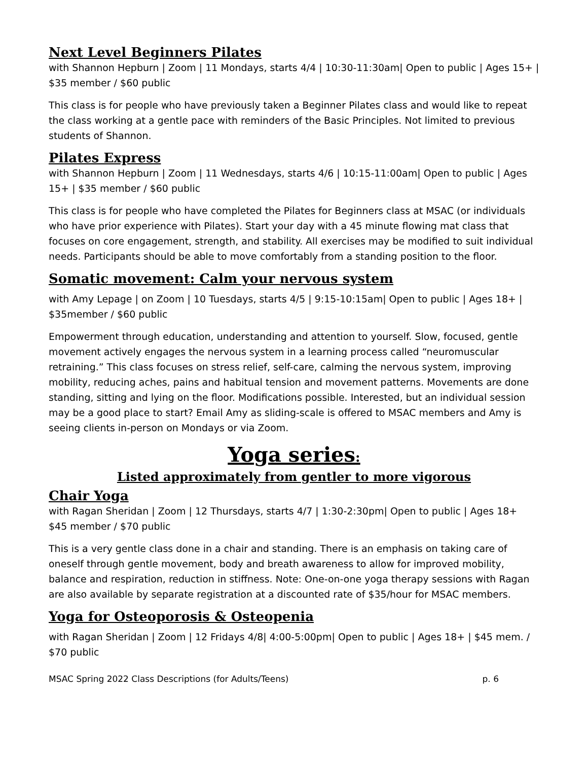Next Level Beginners Pilates
with Shannon Hepburn | Zoom | 11 Mondays, starts 4/4 | 10:30-11:30am| Open to public | Ages 15+ | $35 member / $60 public
This class is for people who have previously taken a Beginner Pilates class and would like to repeat the class working at a gentle pace with reminders of the Basic Principles. Not limited to previous students of Shannon.
Pilates Express
with Shannon Hepburn | Zoom | 11 Wednesdays, starts 4/6 | 10:15-11:00am| Open to public | Ages 15+ | $35 member / $60 public
This class is for people who have completed the Pilates for Beginners class at MSAC (or individuals who have prior experience with Pilates). Start your day with a 45 minute flowing mat class that focuses on core engagement, strength, and stability. All exercises may be modified to suit individual needs. Participants should be able to move comfortably from a standing position to the floor.
Somatic movement: Calm your nervous system
with Amy Lepage | on Zoom | 10 Tuesdays, starts 4/5 | 9:15-10:15am| Open to public | Ages 18+ | $35member / $60 public
Empowerment through education, understanding and attention to yourself. Slow, focused, gentle movement actively engages the nervous system in a learning process called “neuromuscular retraining.” This class focuses on stress relief, self-care, calming the nervous system, improving mobility, reducing aches, pains and habitual tension and movement patterns. Movements are done standing, sitting and lying on the floor. Modifications possible. Interested, but an individual session may be a good place to start? Email Amy as sliding-scale is offered to MSAC members and Amy is seeing clients in-person on Mondays or via Zoom.
Yoga series:
Listed approximately from gentler to more vigorous
Chair Yoga
with Ragan Sheridan | Zoom | 12 Thursdays, starts 4/7 | 1:30-2:30pm| Open to public | Ages 18+
$45 member / $70 public
This is a very gentle class done in a chair and standing. There is an emphasis on taking care of oneself through gentle movement, body and breath awareness to allow for improved mobility, balance and respiration, reduction in stiffness. Note: One-on-one yoga therapy sessions with Ragan are also available by separate registration at a discounted rate of $35/hour for MSAC members.
Yoga for Osteoporosis & Osteopenia
with Ragan Sheridan | Zoom | 12 Fridays 4/8| 4:00-5:00pm| Open to public | Ages 18+ | $45 mem. / $70 public
MSAC Spring 2022 Class Descriptions (for Adults/Teens) p. 6